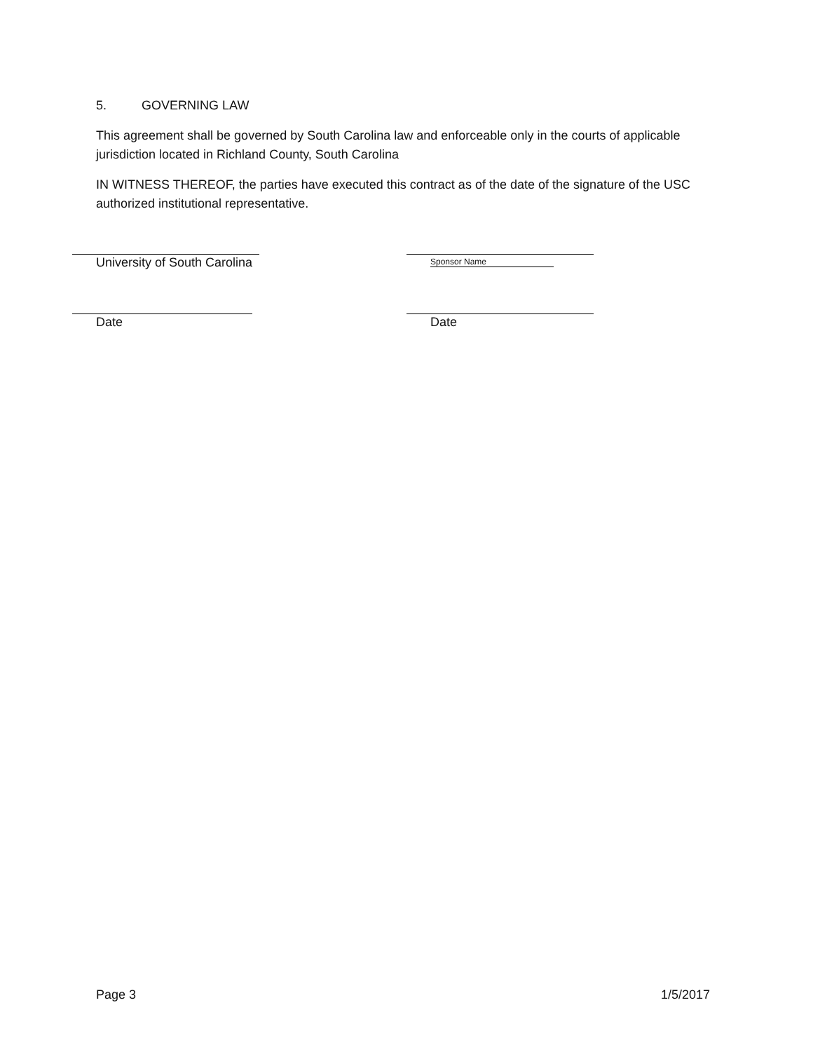5. GOVERNING LAW
This agreement shall be governed by South Carolina law and enforceable only in the courts of applicable jurisdiction located in Richland County, South Carolina
IN WITNESS THEREOF, the parties have executed this contract as of the date of the signature of the USC authorized institutional representative.
University of South Carolina Sponsor Name
Date Date
Page 3 1/5/2017